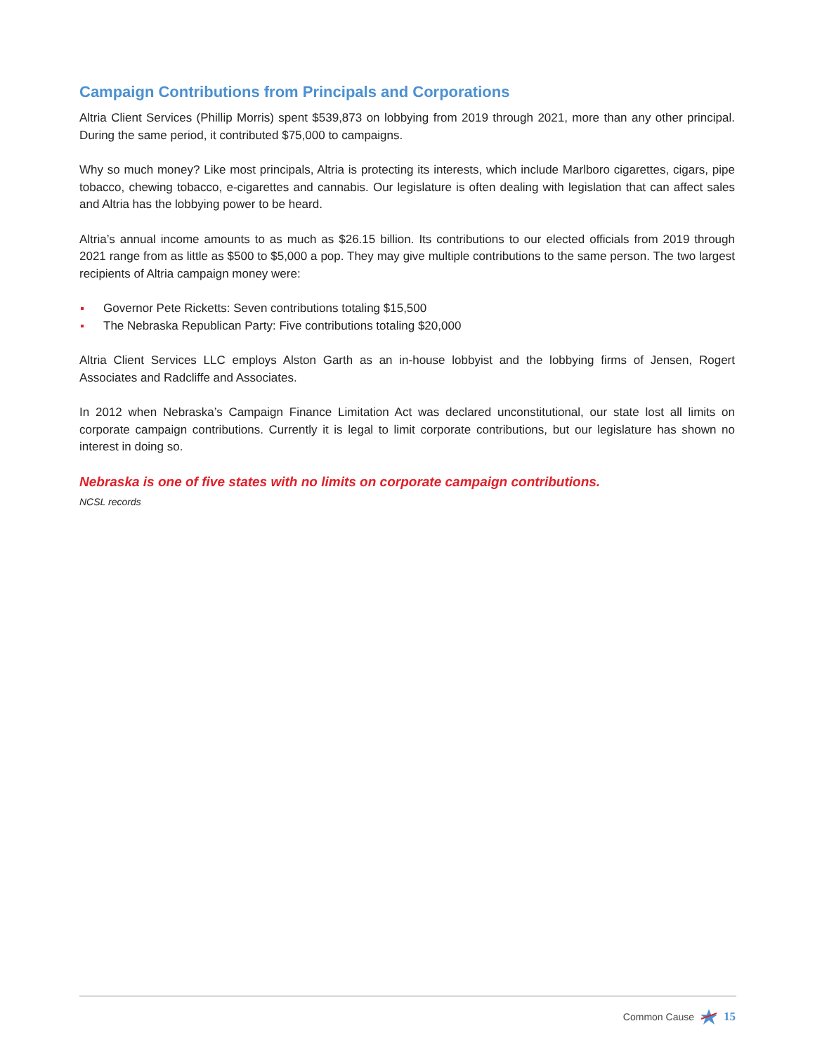Campaign Contributions from Principals and Corporations
Altria Client Services (Phillip Morris) spent $539,873 on lobbying from 2019 through 2021, more than any other principal. During the same period, it contributed $75,000 to campaigns.
Why so much money? Like most principals, Altria is protecting its interests, which include Marlboro cigarettes, cigars, pipe tobacco, chewing tobacco, e-cigarettes and cannabis. Our legislature is often dealing with legislation that can affect sales and Altria has the lobbying power to be heard.
Altria’s annual income amounts to as much as $26.15 billion. Its contributions to our elected officials from 2019 through 2021 range from as little as $500 to $5,000 a pop. They may give multiple contributions to the same person. The two largest recipients of Altria campaign money were:
Governor Pete Ricketts: Seven contributions totaling $15,500
The Nebraska Republican Party: Five contributions totaling $20,000
Altria Client Services LLC employs Alston Garth as an in-house lobbyist and the lobbying firms of Jensen, Rogert Associates and Radcliffe and Associates.
In 2012 when Nebraska’s Campaign Finance Limitation Act was declared unconstitutional, our state lost all limits on corporate campaign contributions. Currently it is legal to limit corporate contributions, but our legislature has shown no interest in doing so.
Nebraska is one of five states with no limits on corporate campaign contributions.
NCSL records
Common Cause 15